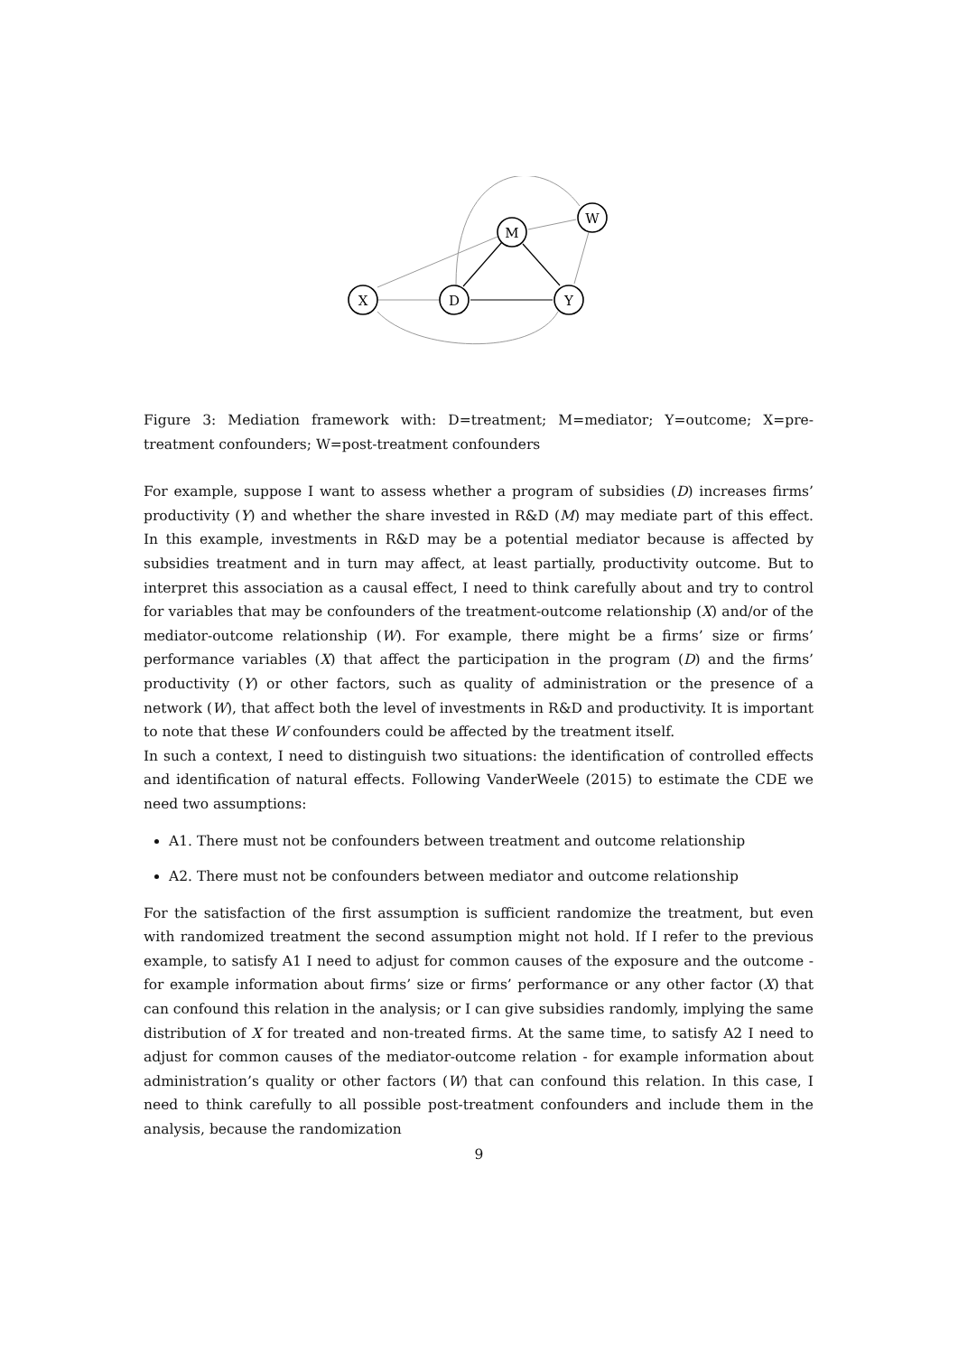X
D
M
W
Y
Figure 3: Mediation framework with: D=treatment; M=mediator; Y=outcome; X=pre-treatment confounders; W=post-treatment confounders
For example, suppose I want to assess whether a program of subsidies (D) increases firms’ productivity (Y) and whether the share invested in R&D (M) may mediate part of this effect. In this example, investments in R&D may be a potential mediator because is affected by subsidies treatment and in turn may affect, at least partially, productivity outcome. But to interpret this association as a causal effect, I need to think carefully about and try to control for variables that may be confounders of the treatment-outcome relationship (X) and/or of the mediator-outcome relationship (W). For example, there might be a firms’ size or firms’ performance variables (X) that affect the participation in the program (D) and the firms’ productivity (Y) or other factors, such as quality of administration or the presence of a network (W), that affect both the level of investments in R&D and productivity. It is important to note that these W confounders could be affected by the treatment itself.
In such a context, I need to distinguish two situations: the identification of controlled effects and identification of natural effects. Following VanderWeele (2015) to estimate the CDE we need two assumptions:
A1. There must not be confounders between treatment and outcome relationship
A2. There must not be confounders between mediator and outcome relationship
For the satisfaction of the first assumption is sufficient randomize the treatment, but even with randomized treatment the second assumption might not hold. If I refer to the previous example, to satisfy A1 I need to adjust for common causes of the exposure and the outcome - for example information about firms’ size or firms’ performance or any other factor (X) that can confound this relation in the analysis; or I can give subsidies randomly, implying the same distribution of X for treated and non-treated firms. At the same time, to satisfy A2 I need to adjust for common causes of the mediator-outcome relation - for example information about administration’s quality or other factors (W) that can confound this relation. In this case, I need to think carefully to all possible post-treatment confounders and include them in the analysis, because the randomization
9